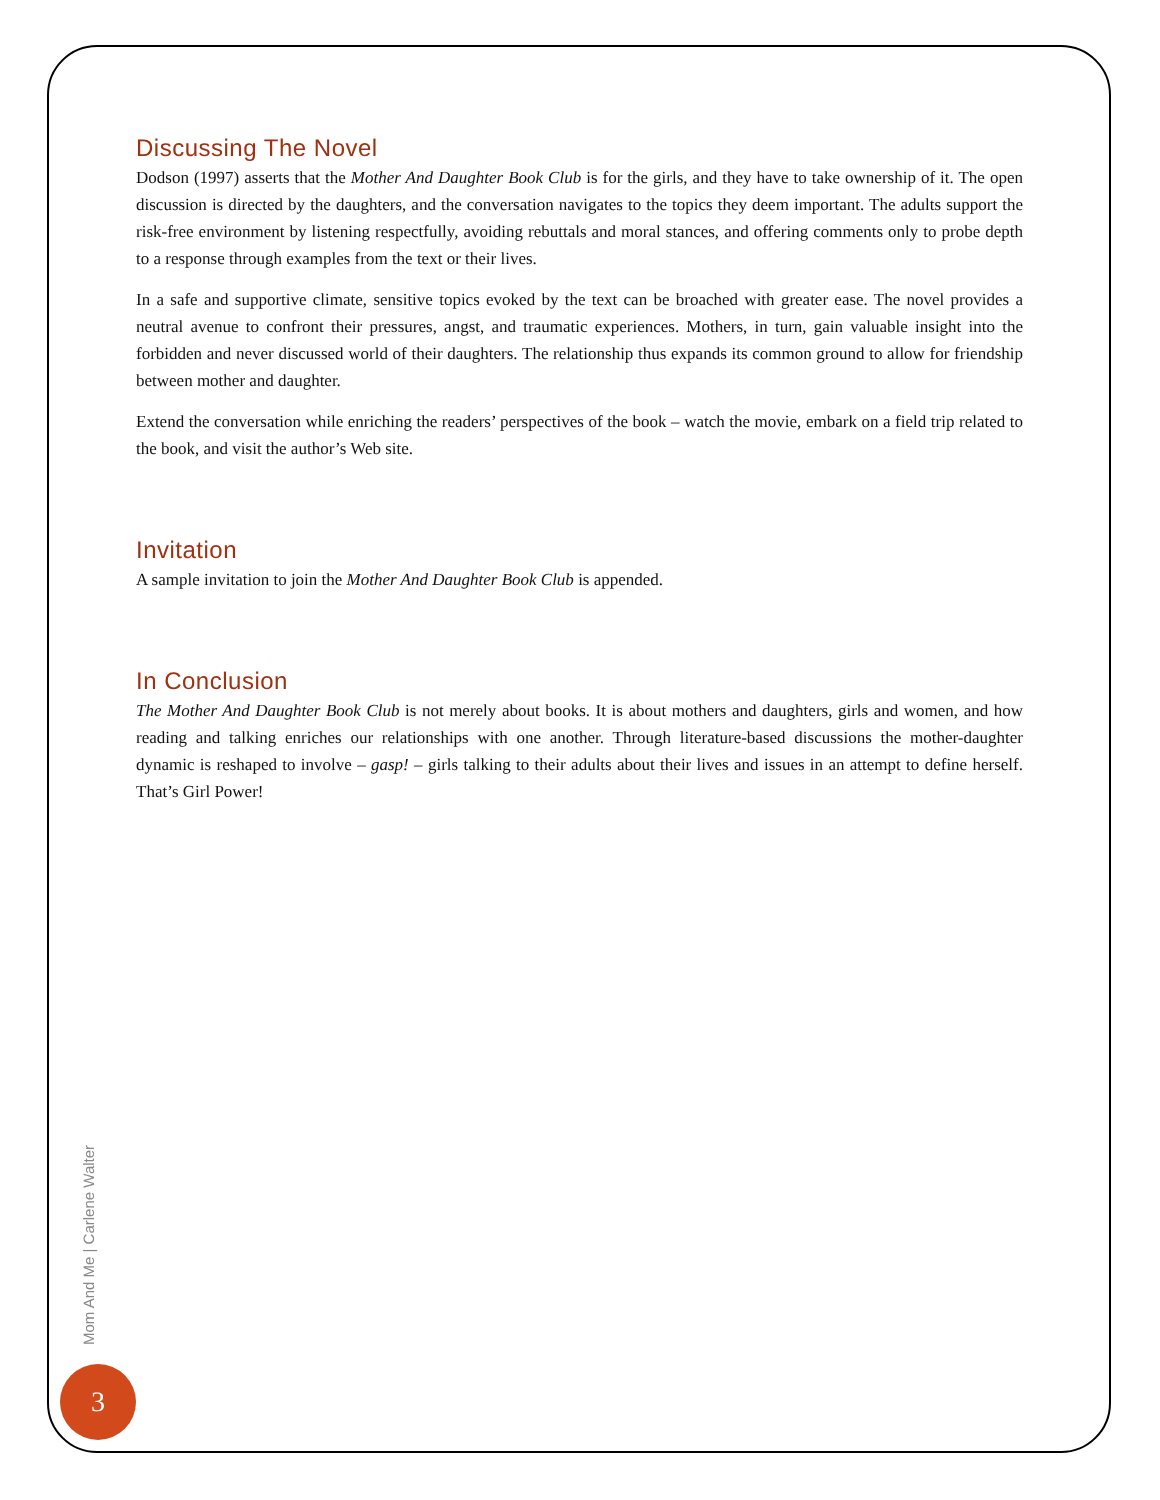Discussing The Novel
Dodson (1997) asserts that the Mother And Daughter Book Club is for the girls, and they have to take ownership of it. The open discussion is directed by the daughters, and the conversation navigates to the topics they deem important. The adults support the risk-free environment by listening respectfully, avoiding rebuttals and moral stances, and offering comments only to probe depth to a response through examples from the text or their lives.
In a safe and supportive climate, sensitive topics evoked by the text can be broached with greater ease. The novel provides a neutral avenue to confront their pressures, angst, and traumatic experiences. Mothers, in turn, gain valuable insight into the forbidden and never discussed world of their daughters. The relationship thus expands its common ground to allow for friendship between mother and daughter.
Extend the conversation while enriching the readers’ perspectives of the book – watch the movie, embark on a field trip related to the book, and visit the author’s Web site.
Invitation
A sample invitation to join the Mother And Daughter Book Club is appended.
In Conclusion
The Mother And Daughter Book Club is not merely about books. It is about mothers and daughters, girls and women, and how reading and talking enriches our relationships with one another. Through literature-based discussions the mother-daughter dynamic is reshaped to involve – gasp! – girls talking to their adults about their lives and issues in an attempt to define herself. That’s Girl Power!
Mom And Me | Carlene Walter
3